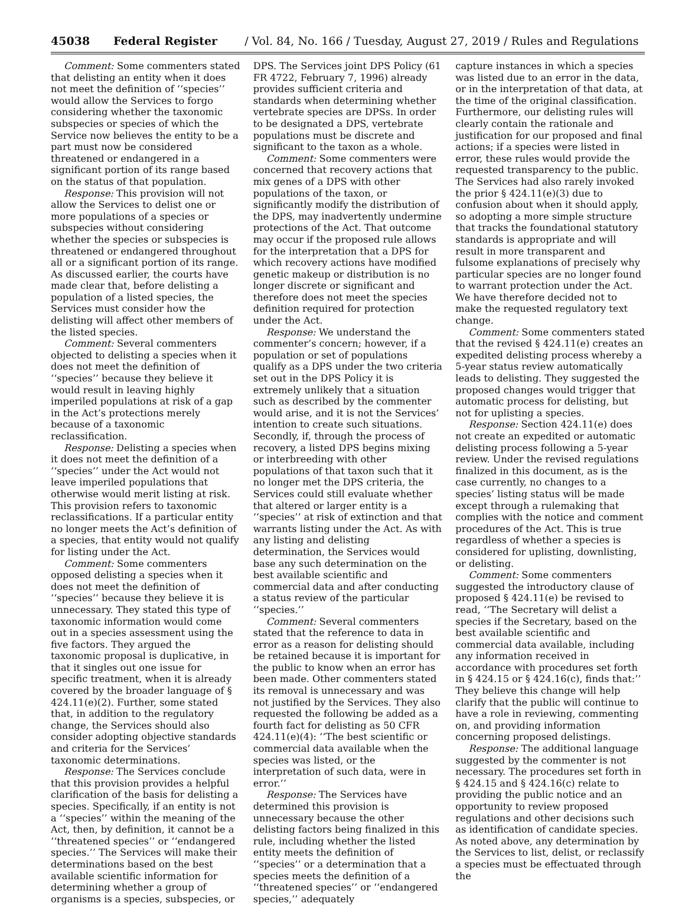45038 Federal Register / Vol. 84, No. 166 / Tuesday, August 27, 2019 / Rules and Regulations
Comment: Some commenters stated that delisting an entity when it does not meet the definition of ‘‘species’’ would allow the Services to forgo considering whether the taxonomic subspecies or species of which the Service now believes the entity to be a part must now be considered threatened or endangered in a significant portion of its range based on the status of that population.
Response: This provision will not allow the Services to delist one or more populations of a species or subspecies without considering whether the species or subspecies is threatened or endangered throughout all or a significant portion of its range. As discussed earlier, the courts have made clear that, before delisting a population of a listed species, the Services must consider how the delisting will affect other members of the listed species.
Comment: Several commenters objected to delisting a species when it does not meet the definition of ‘‘species’’ because they believe it would result in leaving highly imperiled populations at risk of a gap in the Act’s protections merely because of a taxonomic reclassification.
Response: Delisting a species when it does not meet the definition of a ‘‘species’’ under the Act would not leave imperiled populations that otherwise would merit listing at risk. This provision refers to taxonomic reclassifications. If a particular entity no longer meets the Act’s definition of a species, that entity would not qualify for listing under the Act.
Comment: Some commenters opposed delisting a species when it does not meet the definition of ‘‘species’’ because they believe it is unnecessary. They stated this type of taxonomic information would come out in a species assessment using the five factors. They argued the taxonomic proposal is duplicative, in that it singles out one issue for specific treatment, when it is already covered by the broader language of § 424.11(e)(2). Further, some stated that, in addition to the regulatory change, the Services should also consider adopting objective standards and criteria for the Services’ taxonomic determinations.
Response: The Services conclude that this provision provides a helpful clarification of the basis for delisting a species. Specifically, if an entity is not a ‘‘species’’ within the meaning of the Act, then, by definition, it cannot be a ‘‘threatened species’’ or ‘‘endangered species.’’ The Services will make their determinations based on the best available scientific information for determining whether a group of organisms is a species, subspecies, or
DPS. The Services joint DPS Policy (61 FR 4722, February 7, 1996) already provides sufficient criteria and standards when determining whether vertebrate species are DPSs. In order to be designated a DPS, vertebrate populations must be discrete and significant to the taxon as a whole.
Comment: Some commenters were concerned that recovery actions that mix genes of a DPS with other populations of the taxon, or significantly modify the distribution of the DPS, may inadvertently undermine protections of the Act. That outcome may occur if the proposed rule allows for the interpretation that a DPS for which recovery actions have modified genetic makeup or distribution is no longer discrete or significant and therefore does not meet the species definition required for protection under the Act.
Response: We understand the commenter’s concern; however, if a population or set of populations qualify as a DPS under the two criteria set out in the DPS Policy it is extremely unlikely that a situation such as described by the commenter would arise, and it is not the Services’ intention to create such situations. Secondly, if, through the process of recovery, a listed DPS begins mixing or interbreeding with other populations of that taxon such that it no longer met the DPS criteria, the Services could still evaluate whether that altered or larger entity is a ‘‘species’’ at risk of extinction and that warrants listing under the Act. As with any listing and delisting determination, the Services would base any such determination on the best available scientific and commercial data and after conducting a status review of the particular ‘‘species.’’
Comment: Several commenters stated that the reference to data in error as a reason for delisting should be retained because it is important for the public to know when an error has been made. Other commenters stated its removal is unnecessary and was not justified by the Services. They also requested the following be added as a fourth fact for delisting as 50 CFR 424.11(e)(4): ‘‘The best scientific or commercial data available when the species was listed, or the interpretation of such data, were in error.’’
Response: The Services have determined this provision is unnecessary because the other delisting factors being finalized in this rule, including whether the listed entity meets the definition of ‘‘species’’ or a determination that a species meets the definition of a ‘‘threatened species’’ or ‘‘endangered species,’’ adequately
capture instances in which a species was listed due to an error in the data, or in the interpretation of that data, at the time of the original classification. Furthermore, our delisting rules will clearly contain the rationale and justification for our proposed and final actions; if a species were listed in error, these rules would provide the requested transparency to the public. The Services had also rarely invoked the prior § 424.11(e)(3) due to confusion about when it should apply, so adopting a more simple structure that tracks the foundational statutory standards is appropriate and will result in more transparent and fulsome explanations of precisely why particular species are no longer found to warrant protection under the Act. We have therefore decided not to make the requested regulatory text change.
Comment: Some commenters stated that the revised § 424.11(e) creates an expedited delisting process whereby a 5-year status review automatically leads to delisting. They suggested the proposed changes would trigger that automatic process for delisting, but not for uplisting a species.
Response: Section 424.11(e) does not create an expedited or automatic delisting process following a 5-year review. Under the revised regulations finalized in this document, as is the case currently, no changes to a species’ listing status will be made except through a rulemaking that complies with the notice and comment procedures of the Act. This is true regardless of whether a species is considered for uplisting, downlisting, or delisting.
Comment: Some commenters suggested the introductory clause of proposed § 424.11(e) be revised to read, ‘‘The Secretary will delist a species if the Secretary, based on the best available scientific and commercial data available, including any information received in accordance with procedures set forth in § 424.15 or § 424.16(c), finds that:’’ They believe this change will help clarify that the public will continue to have a role in reviewing, commenting on, and providing information concerning proposed delistings.
Response: The additional language suggested by the commenter is not necessary. The procedures set forth in § 424.15 and § 424.16(c) relate to providing the public notice and an opportunity to review proposed regulations and other decisions such as identification of candidate species. As noted above, any determination by the Services to list, delist, or reclassify a species must be effectuated through the